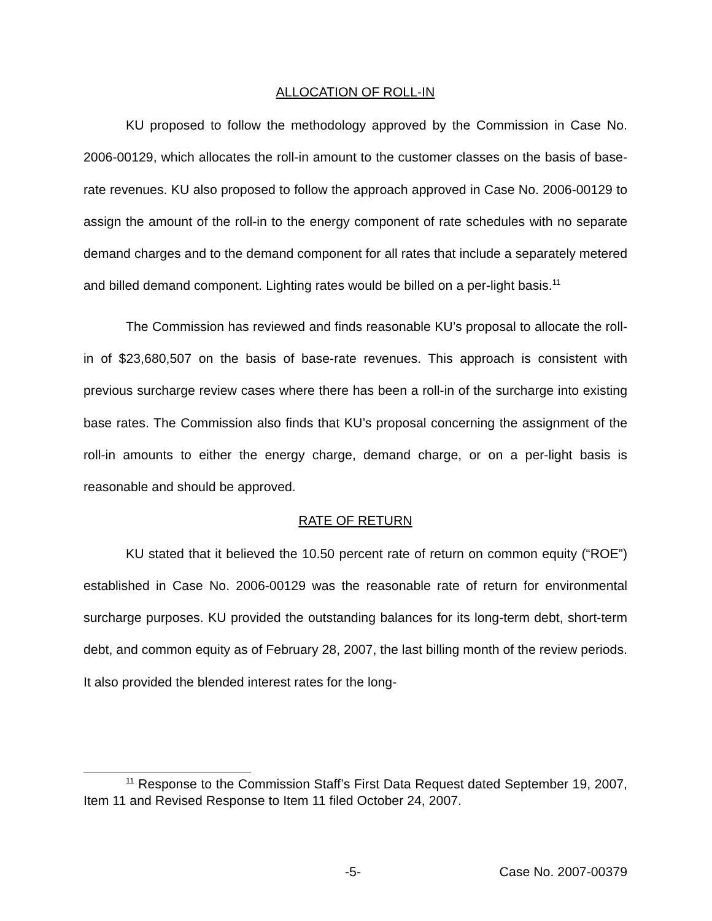ALLOCATION OF ROLL-IN
KU proposed to follow the methodology approved by the Commission in Case No. 2006-00129, which allocates the roll-in amount to the customer classes on the basis of base-rate revenues. KU also proposed to follow the approach approved in Case No. 2006-00129 to assign the amount of the roll-in to the energy component of rate schedules with no separate demand charges and to the demand component for all rates that include a separately metered and billed demand component. Lighting rates would be billed on a per-light basis.<sup>11</sup>
The Commission has reviewed and finds reasonable KU’s proposal to allocate the roll-in of $23,680,507 on the basis of base-rate revenues. This approach is consistent with previous surcharge review cases where there has been a roll-in of the surcharge into existing base rates. The Commission also finds that KU’s proposal concerning the assignment of the roll-in amounts to either the energy charge, demand charge, or on a per-light basis is reasonable and should be approved.
RATE OF RETURN
KU stated that it believed the 10.50 percent rate of return on common equity (“ROE”) established in Case No. 2006-00129 was the reasonable rate of return for environmental surcharge purposes. KU provided the outstanding balances for its long-term debt, short-term debt, and common equity as of February 28, 2007, the last billing month of the review periods. It also provided the blended interest rates for the long-
<sup>11</sup> Response to the Commission Staff’s First Data Request dated September 19, 2007, Item 11 and Revised Response to Item 11 filed October 24, 2007.
-5- Case No. 2007-00379